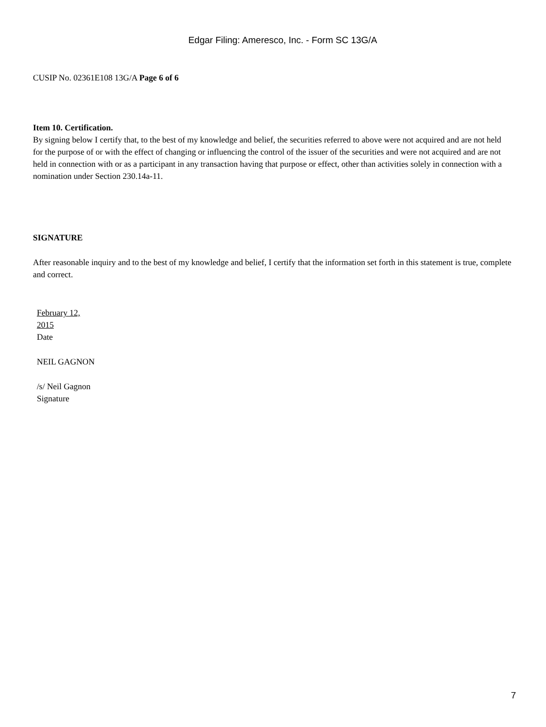Edgar Filing: Ameresco, Inc. - Form SC 13G/A
CUSIP No. 02361E108 13G/A Page 6 of 6
Item 10. Certification.
By signing below I certify that, to the best of my knowledge and belief, the securities referred to above were not acquired and are not held for the purpose of or with the effect of changing or influencing the control of the issuer of the securities and were not acquired and are not held in connection with or as a participant in any transaction having that purpose or effect, other than activities solely in connection with a nomination under Section 230.14a-11.
SIGNATURE
After reasonable inquiry and to the best of my knowledge and belief, I certify that the information set forth in this statement is true, complete and correct.
February 12, 2015
Date
NEIL GAGNON
/s/ Neil Gagnon
Signature
7